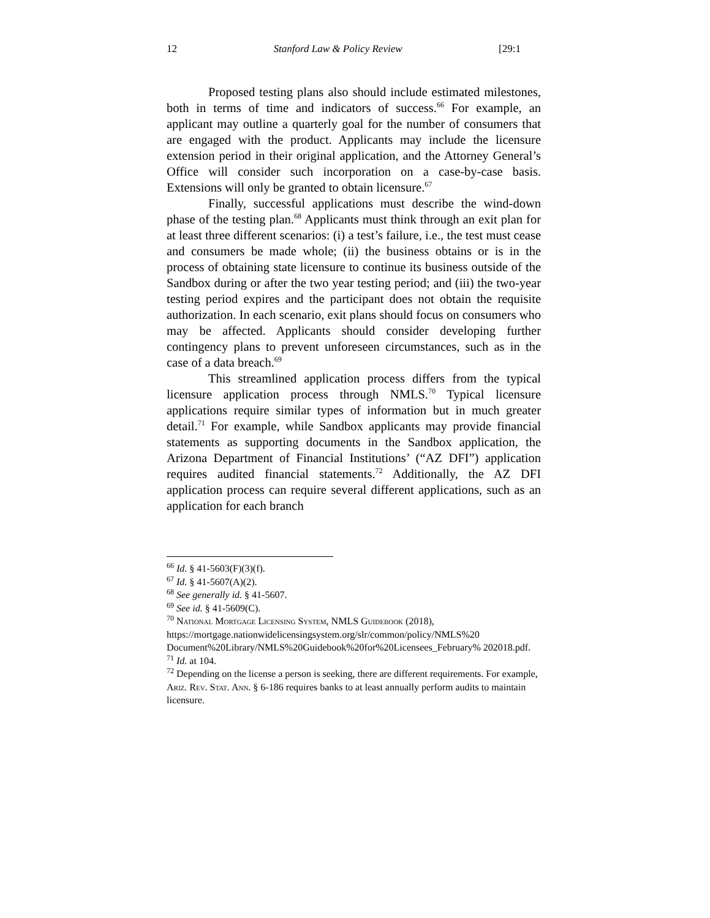12 Stanford Law & Policy Review [29:1
Proposed testing plans also should include estimated milestones, both in terms of time and indicators of success.<sup>66</sup> For example, an applicant may outline a quarterly goal for the number of consumers that are engaged with the product. Applicants may include the licensure extension period in their original application, and the Attorney General’s Office will consider such incorporation on a case-by-case basis. Extensions will only be granted to obtain licensure.<sup>67</sup>
Finally, successful applications must describe the wind-down phase of the testing plan.<sup>68</sup> Applicants must think through an exit plan for at least three different scenarios: (i) a test’s failure, i.e., the test must cease and consumers be made whole; (ii) the business obtains or is in the process of obtaining state licensure to continue its business outside of the Sandbox during or after the two year testing period; and (iii) the two-year testing period expires and the participant does not obtain the requisite authorization. In each scenario, exit plans should focus on consumers who may be affected. Applicants should consider developing further contingency plans to prevent unforeseen circumstances, such as in the case of a data breach.<sup>69</sup>
This streamlined application process differs from the typical licensure application process through NMLS.<sup>70</sup> Typical licensure applications require similar types of information but in much greater detail.<sup>71</sup> For example, while Sandbox applicants may provide financial statements as supporting documents in the Sandbox application, the Arizona Department of Financial Institutions’ (“AZ DFI”) application requires audited financial statements.<sup>72</sup> Additionally, the AZ DFI application process can require several different applications, such as an application for each branch
<sup>66</sup> Id. § 41-5603(F)(3)(f).
<sup>67</sup> Id. § 41-5607(A)(2).
<sup>68</sup> See generally id. § 41-5607.
<sup>69</sup> See id. § 41-5609(C).
<sup>70</sup> National Mortgage Licensing System, NMLS Guidebook (2018), https://mortgage.nationwidelicensingsystem.org/slr/common/policy/NMLS%20 Document%20Library/NMLS%20Guidebook%20for%20Licensees_February% 202018.pdf.
<sup>71</sup> Id. at 104.
<sup>72</sup> Depending on the license a person is seeking, there are different requirements. For example, Ariz. Rev. Stat. Ann. § 6-186 requires banks to at least annually perform audits to maintain licensure.